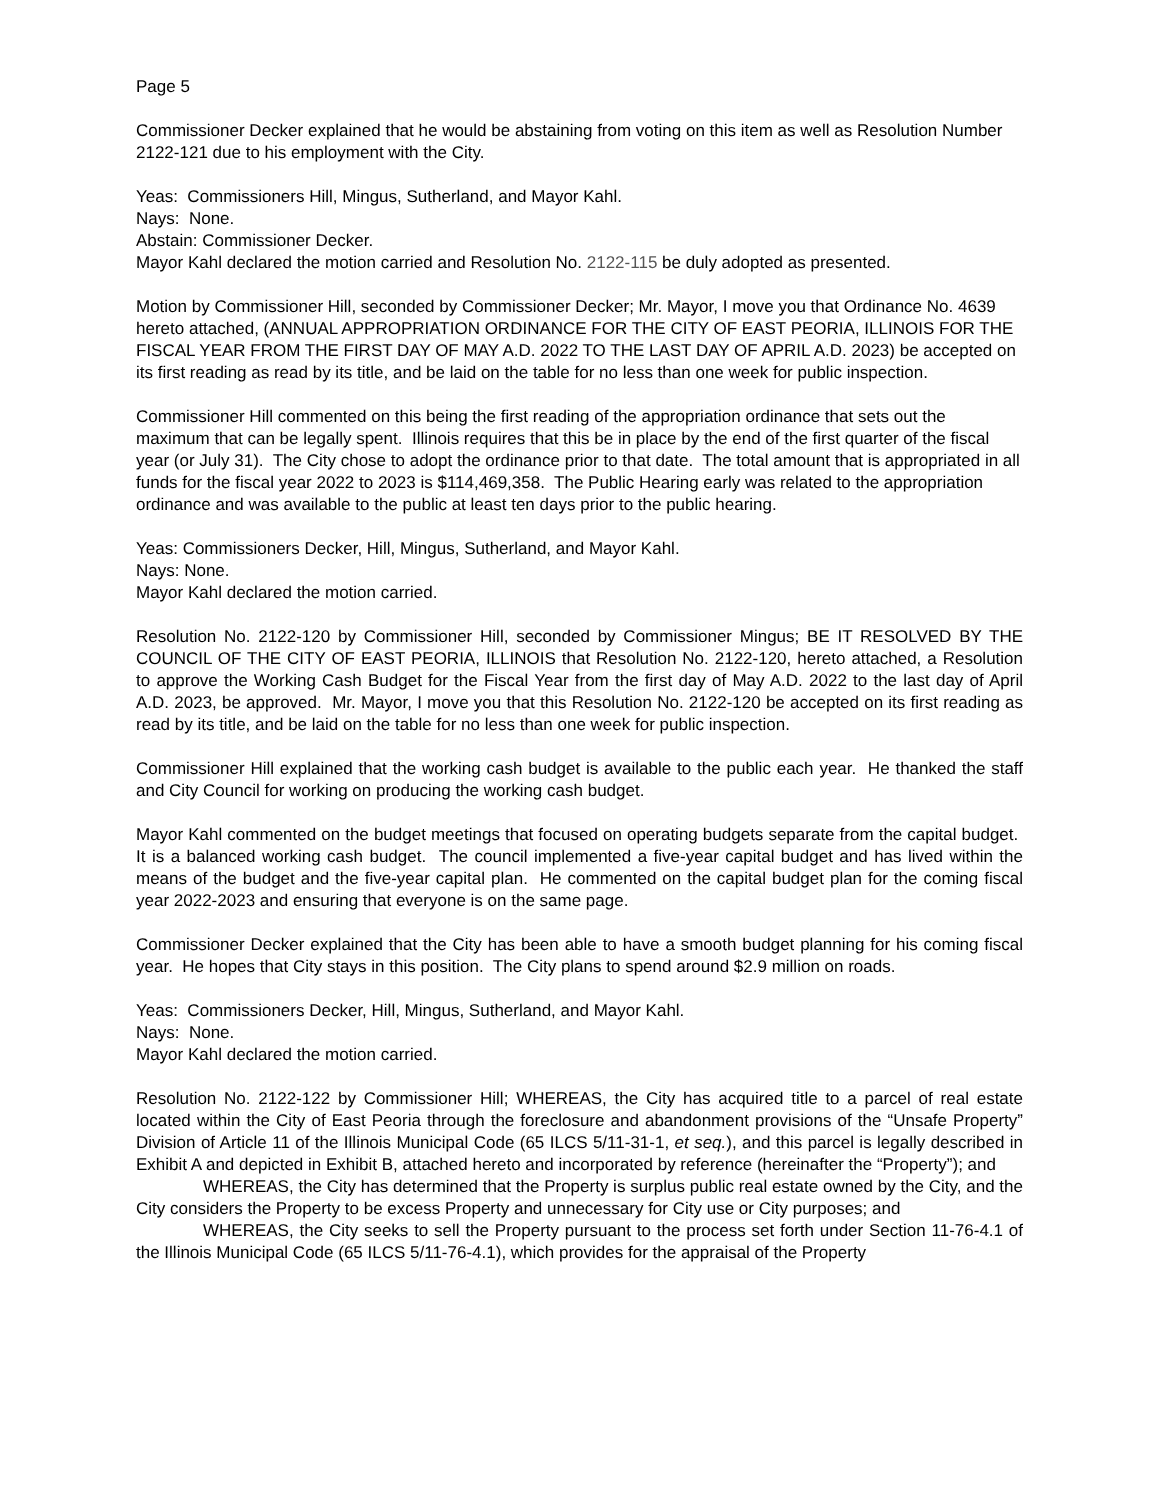Page 5
Commissioner Decker explained that he would be abstaining from voting on this item as well as Resolution Number 2122-121 due to his employment with the City.
Yeas: Commissioners Hill, Mingus, Sutherland, and Mayor Kahl.
Nays: None.
Abstain: Commissioner Decker.
Mayor Kahl declared the motion carried and Resolution No. 2122-115 be duly adopted as presented.
Motion by Commissioner Hill, seconded by Commissioner Decker; Mr. Mayor, I move you that Ordinance No. 4639 hereto attached, (ANNUAL APPROPRIATION ORDINANCE FOR THE CITY OF EAST PEORIA, ILLINOIS FOR THE FISCAL YEAR FROM THE FIRST DAY OF MAY A.D. 2022 TO THE LAST DAY OF APRIL A.D. 2023) be accepted on its first reading as read by its title, and be laid on the table for no less than one week for public inspection.
Commissioner Hill commented on this being the first reading of the appropriation ordinance that sets out the maximum that can be legally spent. Illinois requires that this be in place by the end of the first quarter of the fiscal year (or July 31). The City chose to adopt the ordinance prior to that date. The total amount that is appropriated in all funds for the fiscal year 2022 to 2023 is $114,469,358. The Public Hearing early was related to the appropriation ordinance and was available to the public at least ten days prior to the public hearing.
Yeas: Commissioners Decker, Hill, Mingus, Sutherland, and Mayor Kahl.
Nays: None.
Mayor Kahl declared the motion carried.
Resolution No. 2122-120 by Commissioner Hill, seconded by Commissioner Mingus; BE IT RESOLVED BY THE COUNCIL OF THE CITY OF EAST PEORIA, ILLINOIS that Resolution No. 2122-120, hereto attached, a Resolution to approve the Working Cash Budget for the Fiscal Year from the first day of May A.D. 2022 to the last day of April A.D. 2023, be approved. Mr. Mayor, I move you that this Resolution No. 2122-120 be accepted on its first reading as read by its title, and be laid on the table for no less than one week for public inspection.
Commissioner Hill explained that the working cash budget is available to the public each year. He thanked the staff and City Council for working on producing the working cash budget.
Mayor Kahl commented on the budget meetings that focused on operating budgets separate from the capital budget. It is a balanced working cash budget. The council implemented a five-year capital budget and has lived within the means of the budget and the five-year capital plan. He commented on the capital budget plan for the coming fiscal year 2022-2023 and ensuring that everyone is on the same page.
Commissioner Decker explained that the City has been able to have a smooth budget planning for his coming fiscal year. He hopes that City stays in this position. The City plans to spend around $2.9 million on roads.
Yeas: Commissioners Decker, Hill, Mingus, Sutherland, and Mayor Kahl.
Nays: None.
Mayor Kahl declared the motion carried.
Resolution No. 2122-122 by Commissioner Hill; WHEREAS, the City has acquired title to a parcel of real estate located within the City of East Peoria through the foreclosure and abandonment provisions of the “Unsafe Property” Division of Article 11 of the Illinois Municipal Code (65 ILCS 5/11-31-1, et seq.), and this parcel is legally described in Exhibit A and depicted in Exhibit B, attached hereto and incorporated by reference (hereinafter the “Property”); and
WHEREAS, the City has determined that the Property is surplus public real estate owned by the City, and the City considers the Property to be excess Property and unnecessary for City use or City purposes; and
WHEREAS, the City seeks to sell the Property pursuant to the process set forth under Section 11-76-4.1 of the Illinois Municipal Code (65 ILCS 5/11-76-4.1), which provides for the appraisal of the Property